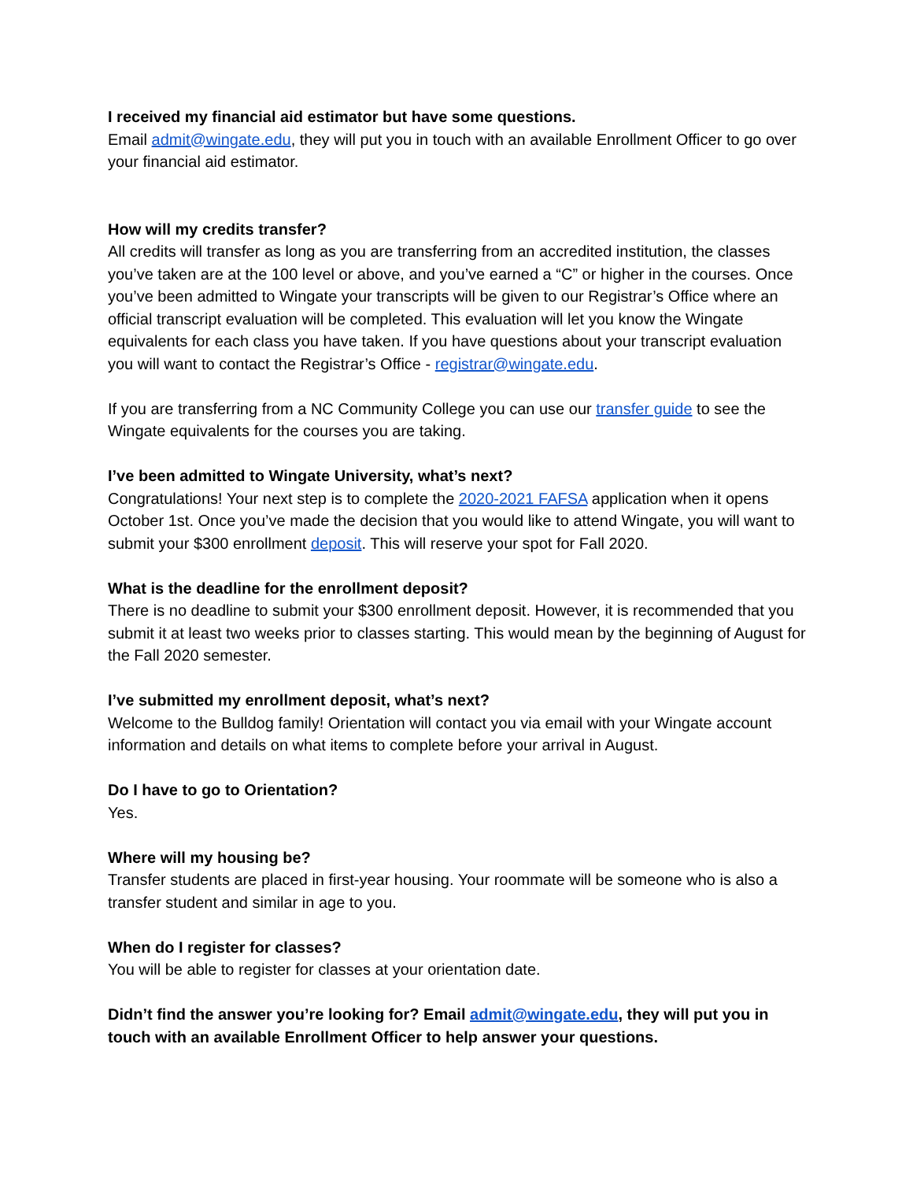I received my financial aid estimator but have some questions.
Email admit@wingate.edu, they will put you in touch with an available Enrollment Officer to go over your financial aid estimator.
How will my credits transfer?
All credits will transfer as long as you are transferring from an accredited institution, the classes you’ve taken are at the 100 level or above, and you’ve earned a “C” or higher in the courses. Once you’ve been admitted to Wingate your transcripts will be given to our Registrar’s Office where an official transcript evaluation will be completed. This evaluation will let you know the Wingate equivalents for each class you have taken. If you have questions about your transcript evaluation you will want to contact the Registrar’s Office - registrar@wingate.edu.
If you are transferring from a NC Community College you can use our transfer guide to see the Wingate equivalents for the courses you are taking.
I’ve been admitted to Wingate University, what’s next?
Congratulations! Your next step is to complete the 2020-2021 FAFSA application when it opens October 1st. Once you’ve made the decision that you would like to attend Wingate, you will want to submit your $300 enrollment deposit. This will reserve your spot for Fall 2020.
What is the deadline for the enrollment deposit?
There is no deadline to submit your $300 enrollment deposit. However, it is recommended that you submit it at least two weeks prior to classes starting. This would mean by the beginning of August for the Fall 2020 semester.
I’ve submitted my enrollment deposit, what’s next?
Welcome to the Bulldog family! Orientation will contact you via email with your Wingate account information and details on what items to complete before your arrival in August.
Do I have to go to Orientation?
Yes.
Where will my housing be?
Transfer students are placed in first-year housing. Your roommate will be someone who is also a transfer student and similar in age to you.
When do I register for classes?
You will be able to register for classes at your orientation date.
Didn’t find the answer you’re looking for? Email admit@wingate.edu, they will put you in touch with an available Enrollment Officer to help answer your questions.